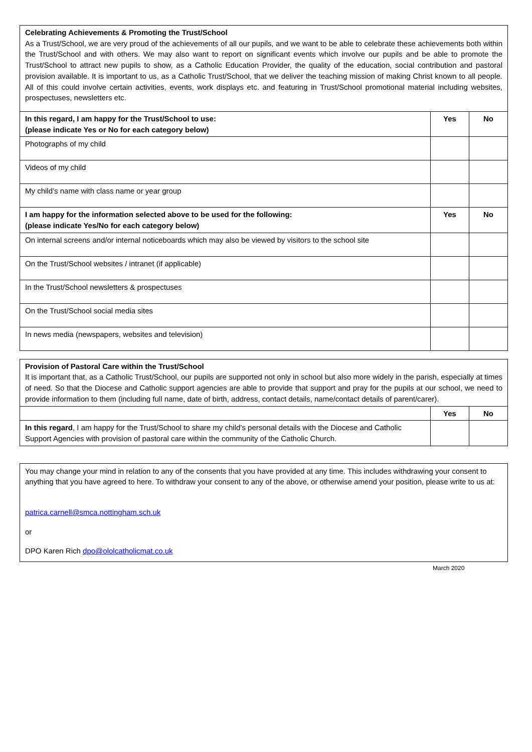| Celebrating Achievements & Promoting the Trust/School As a Trust/School, we are very proud of the achievements of all our pupils, and we want to be able to celebrate these achievements both within the Trust/School and with others. We may also want to report on significant events which involve our pupils and be able to promote the Trust/School to attract new pupils to show, as a Catholic Education Provider, the quality of the education, social contribution and pastoral provision available. It is important to us, as a Catholic Trust/School, that we deliver the teaching mission of making Christ known to all people. All of this could involve certain activities, events, work displays etc. and featuring in Trust/School promotional material including websites, prospectuses, newsletters etc. | | |
| In this regard, I am happy for the Trust/School to use: (please indicate Yes or No for each category below) | Yes | No |
| Photographs of my child | | |
| Videos of my child | | |
| My child’s name with class name or year group | | |
| I am happy for the information selected above to be used for the following: (please indicate Yes/No for each category below) | Yes | No |
| On internal screens and/or internal noticeboards which may also be viewed by visitors to the school site | | |
| On the Trust/School websites / intranet (if applicable) | | |
| In the Trust/School newsletters & prospectuses | | |
| On the Trust/School social media sites | | |
| In news media (newspapers, websites and television) | | |
| Provision of Pastoral Care within the Trust/School It is important that, as a Catholic Trust/School, our pupils are supported not only in school but also more widely in the parish, especially at times of need. So that the Diocese and Catholic support agencies are able to provide that support and pray for the pupils at our school, we need to provide information to them (including full name, date of birth, address, contact details, name/contact details of parent/carer). | | |
| | Yes | No |
| In this regard , I am happy for the Trust/School to share my child’s personal details with the Diocese and Catholic Support Agencies with provision of pastoral care within the community of the Catholic Church. | | |
You may change your mind in relation to any of the consents that you have provided at any time. This includes withdrawing your consent to anything that you have agreed to here. To withdraw your consent to any of the above, or otherwise amend your position, please write to us at:
patrica.carnell@smca.nottingham.sch.uk
or
DPO Karen Rich dpo@ololcatholicmat.co.uk
March 2020